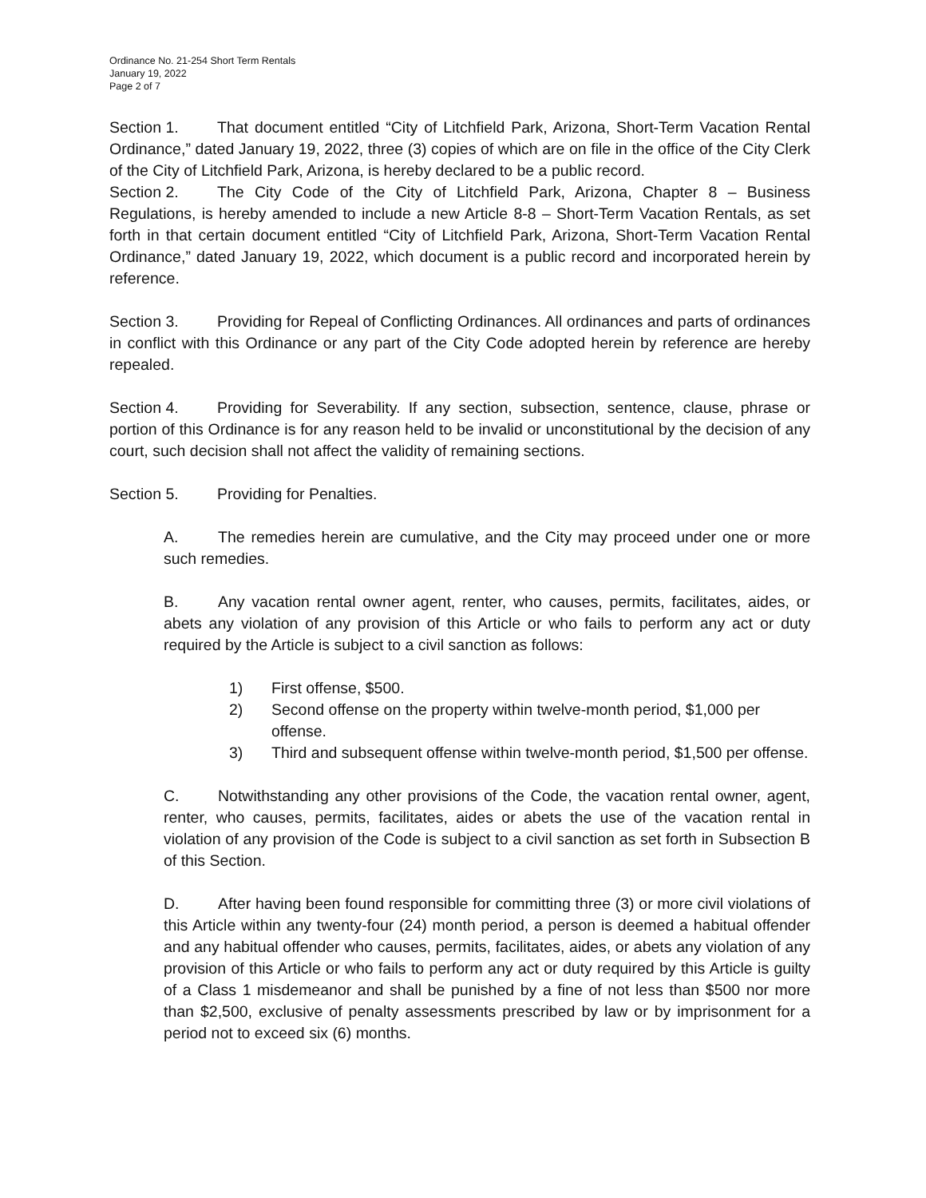Ordinance No. 21-254 Short Term Rentals
January 19, 2022
Page 2 of 7
Section 1. That document entitled “City of Litchfield Park, Arizona, Short-Term Vacation Rental Ordinance,” dated January 19, 2022, three (3) copies of which are on file in the office of the City Clerk of the City of Litchfield Park, Arizona, is hereby declared to be a public record.
Section 2. The City Code of the City of Litchfield Park, Arizona, Chapter 8 – Business Regulations, is hereby amended to include a new Article 8-8 – Short-Term Vacation Rentals, as set forth in that certain document entitled “City of Litchfield Park, Arizona, Short-Term Vacation Rental Ordinance,” dated January 19, 2022, which document is a public record and incorporated herein by reference.
Section 3. Providing for Repeal of Conflicting Ordinances. All ordinances and parts of ordinances in conflict with this Ordinance or any part of the City Code adopted herein by reference are hereby repealed.
Section 4. Providing for Severability. If any section, subsection, sentence, clause, phrase or portion of this Ordinance is for any reason held to be invalid or unconstitutional by the decision of any court, such decision shall not affect the validity of remaining sections.
Section 5. Providing for Penalties.
A. The remedies herein are cumulative, and the City may proceed under one or more such remedies.
B. Any vacation rental owner agent, renter, who causes, permits, facilitates, aides, or abets any violation of any provision of this Article or who fails to perform any act or duty required by the Article is subject to a civil sanction as follows:
1) First offense, $500.
2) Second offense on the property within twelve-month period, $1,000 per offense.
3) Third and subsequent offense within twelve-month period, $1,500 per offense.
C. Notwithstanding any other provisions of the Code, the vacation rental owner, agent, renter, who causes, permits, facilitates, aides or abets the use of the vacation rental in violation of any provision of the Code is subject to a civil sanction as set forth in Subsection B of this Section.
D. After having been found responsible for committing three (3) or more civil violations of this Article within any twenty-four (24) month period, a person is deemed a habitual offender and any habitual offender who causes, permits, facilitates, aides, or abets any violation of any provision of this Article or who fails to perform any act or duty required by this Article is guilty of a Class 1 misdemeanor and shall be punished by a fine of not less than $500 nor more than $2,500, exclusive of penalty assessments prescribed by law or by imprisonment for a period not to exceed six (6) months.